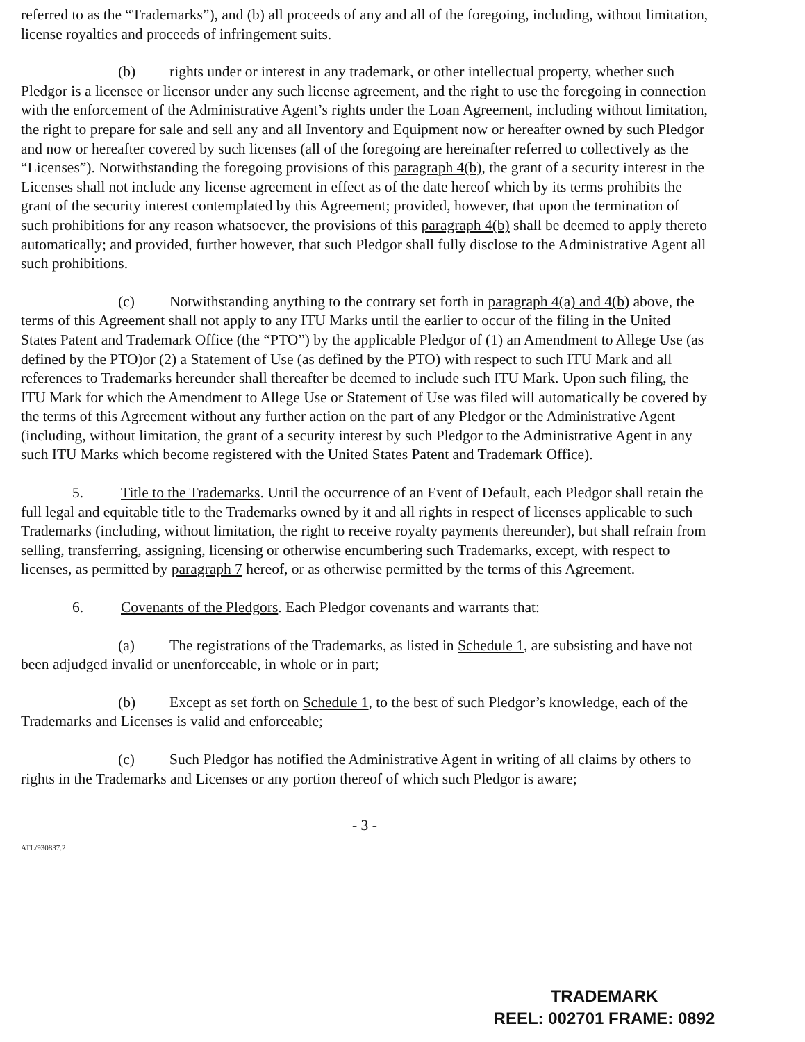referred to as the “Trademarks”), and (b) all proceeds of any and all of the foregoing, including, without limitation, license royalties and proceeds of infringement suits.
(b) rights under or interest in any trademark, or other intellectual property, whether such Pledgor is a licensee or licensor under any such license agreement, and the right to use the foregoing in connection with the enforcement of the Administrative Agent’s rights under the Loan Agreement, including without limitation, the right to prepare for sale and sell any and all Inventory and Equipment now or hereafter owned by such Pledgor and now or hereafter covered by such licenses (all of the foregoing are hereinafter referred to collectively as the “Licenses”). Notwithstanding the foregoing provisions of this paragraph 4(b), the grant of a security interest in the Licenses shall not include any license agreement in effect as of the date hereof which by its terms prohibits the grant of the security interest contemplated by this Agreement; provided, however, that upon the termination of such prohibitions for any reason whatsoever, the provisions of this paragraph 4(b) shall be deemed to apply thereto automatically; and provided, further however, that such Pledgor shall fully disclose to the Administrative Agent all such prohibitions.
(c) Notwithstanding anything to the contrary set forth in paragraph 4(a) and 4(b) above, the terms of this Agreement shall not apply to any ITU Marks until the earlier to occur of the filing in the United States Patent and Trademark Office (the “PTO”) by the applicable Pledgor of (1) an Amendment to Allege Use (as defined by the PTO)or (2) a Statement of Use (as defined by the PTO) with respect to such ITU Mark and all references to Trademarks hereunder shall thereafter be deemed to include such ITU Mark. Upon such filing, the ITU Mark for which the Amendment to Allege Use or Statement of Use was filed will automatically be covered by the terms of this Agreement without any further action on the part of any Pledgor or the Administrative Agent (including, without limitation, the grant of a security interest by such Pledgor to the Administrative Agent in any such ITU Marks which become registered with the United States Patent and Trademark Office).
5. Title to the Trademarks. Until the occurrence of an Event of Default, each Pledgor shall retain the full legal and equitable title to the Trademarks owned by it and all rights in respect of licenses applicable to such Trademarks (including, without limitation, the right to receive royalty payments thereunder), but shall refrain from selling, transferring, assigning, licensing or otherwise encumbering such Trademarks, except, with respect to licenses, as permitted by paragraph 7 hereof, or as otherwise permitted by the terms of this Agreement.
6. Covenants of the Pledgors. Each Pledgor covenants and warrants that:
(a) The registrations of the Trademarks, as listed in Schedule 1, are subsisting and have not been adjudged invalid or unenforceable, in whole or in part;
(b) Except as set forth on Schedule 1, to the best of such Pledgor’s knowledge, each of the Trademarks and Licenses is valid and enforceable;
(c) Such Pledgor has notified the Administrative Agent in writing of all claims by others to rights in the Trademarks and Licenses or any portion thereof of which such Pledgor is aware;
- 3 -
ATL/930837.2
TRADEMARK
REEL: 002701 FRAME: 0892